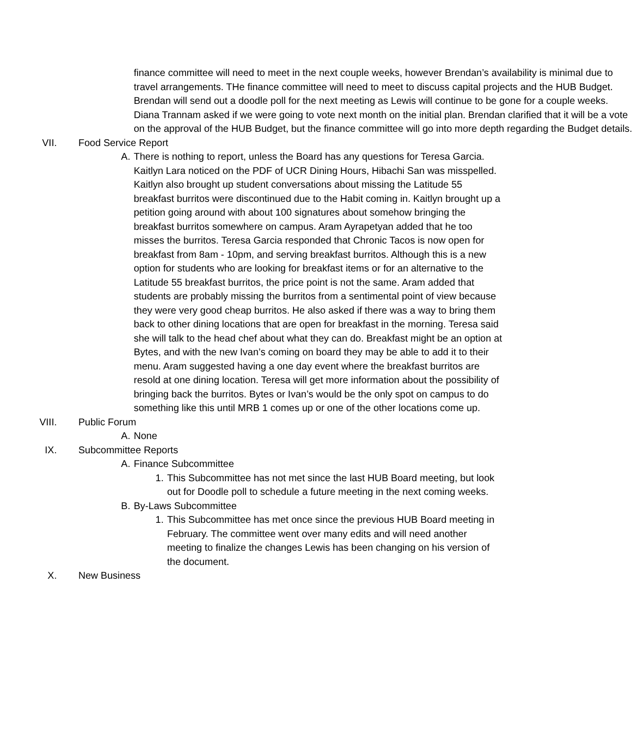finance committee will need to meet in the next couple weeks, however Brendan’s availability is minimal due to travel arrangements. THe finance committee will need to meet to discuss capital projects and the HUB Budget. Brendan will send out a doodle poll for the next meeting as Lewis will continue to be gone for a couple weeks. Diana Trannam asked if we were going to vote next month on the initial plan. Brendan clarified that it will be a vote on the approval of the HUB Budget, but the finance committee will go into more depth regarding the Budget details.
VII. Food Service Report
A. There is nothing to report, unless the Board has any questions for Teresa Garcia. Kaitlyn Lara noticed on the PDF of UCR Dining Hours, Hibachi San was misspelled. Kaitlyn also brought up student conversations about missing the Latitude 55 breakfast burritos were discontinued due to the Habit coming in. Kaitlyn brought up a petition going around with about 100 signatures about somehow bringing the breakfast burritos somewhere on campus. Aram Ayrapetyan added that he too misses the burritos. Teresa Garcia responded that Chronic Tacos is now open for breakfast from 8am - 10pm, and serving breakfast burritos. Although this is a new option for students who are looking for breakfast items or for an alternative to the Latitude 55 breakfast burritos, the price point is not the same. Aram added that students are probably missing the burritos from a sentimental point of view because they were very good cheap burritos. He also asked if there was a way to bring them back to other dining locations that are open for breakfast in the morning. Teresa said she will talk to the head chef about what they can do. Breakfast might be an option at Bytes, and with the new Ivan’s coming on board they may be able to add it to their menu. Aram suggested having a one day event where the breakfast burritos are resold at one dining location. Teresa will get more information about the possibility of bringing back the burritos. Bytes or Ivan’s would be the only spot on campus to do something like this until MRB 1 comes up or one of the other locations come up.
VIII. Public Forum
A. None
IX. Subcommittee Reports
A. Finance Subcommittee
1. This Subcommittee has not met since the last HUB Board meeting, but look out for Doodle poll to schedule a future meeting in the next coming weeks.
B. By-Laws Subcommittee
1. This Subcommittee has met once since the previous HUB Board meeting in February. The committee went over many edits and will need another meeting to finalize the changes Lewis has been changing on his version of the document.
X. New Business